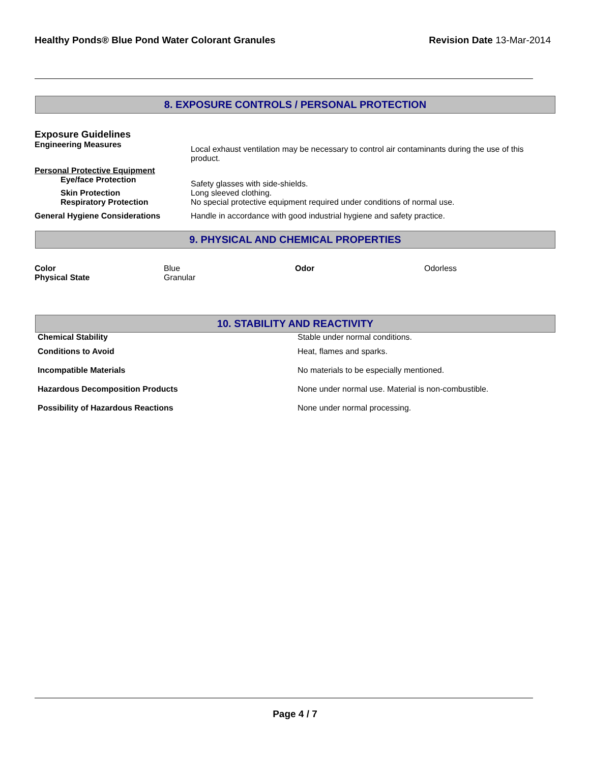Healthy Ponds® Blue Pond Water Colorant Granules Revision Date 13-Mar-2014
8. EXPOSURE CONTROLS / PERSONAL PROTECTION
Exposure Guidelines
| Engineering Measures | Local exhaust ventilation may be necessary to control air contaminants during the use of this product. |
| Personal Protective Equipment | |
| Eye/face Protection | Safety glasses with side-shields. |
| Skin Protection | Long sleeved clothing. |
| Respiratory Protection | No special protective equipment required under conditions of normal use. |
| General Hygiene Considerations | Handle in accordance with good industrial hygiene and safety practice. |
9. PHYSICAL AND CHEMICAL PROPERTIES
| Color | Blue | Odor | Odorless |
| Physical State | Granular | | |
10. STABILITY AND REACTIVITY
| Chemical Stability | Stable under normal conditions. |
| Conditions to Avoid | Heat, flames and sparks. |
| Incompatible Materials | No materials to be especially mentioned. |
| Hazardous Decomposition Products | None under normal use. Material is non-combustible. |
| Possibility of Hazardous Reactions | None under normal processing. |
Page 4 / 7